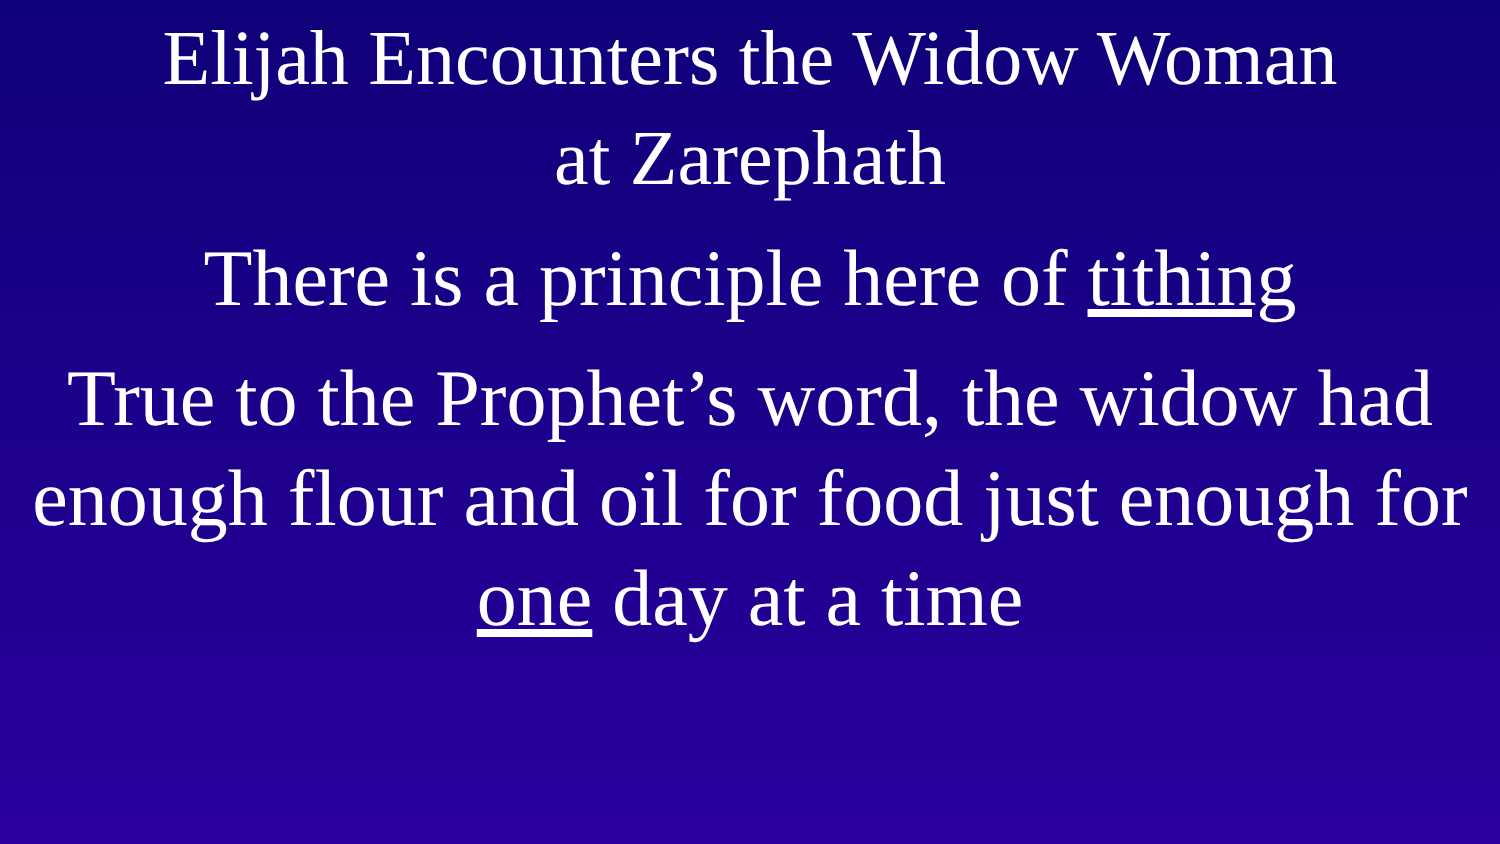Elijah Encounters the Widow Woman
at Zarephath
There is a principle here of tithing
True to the Prophet’s word, the widow had enough flour and oil for food just enough for one day at a time